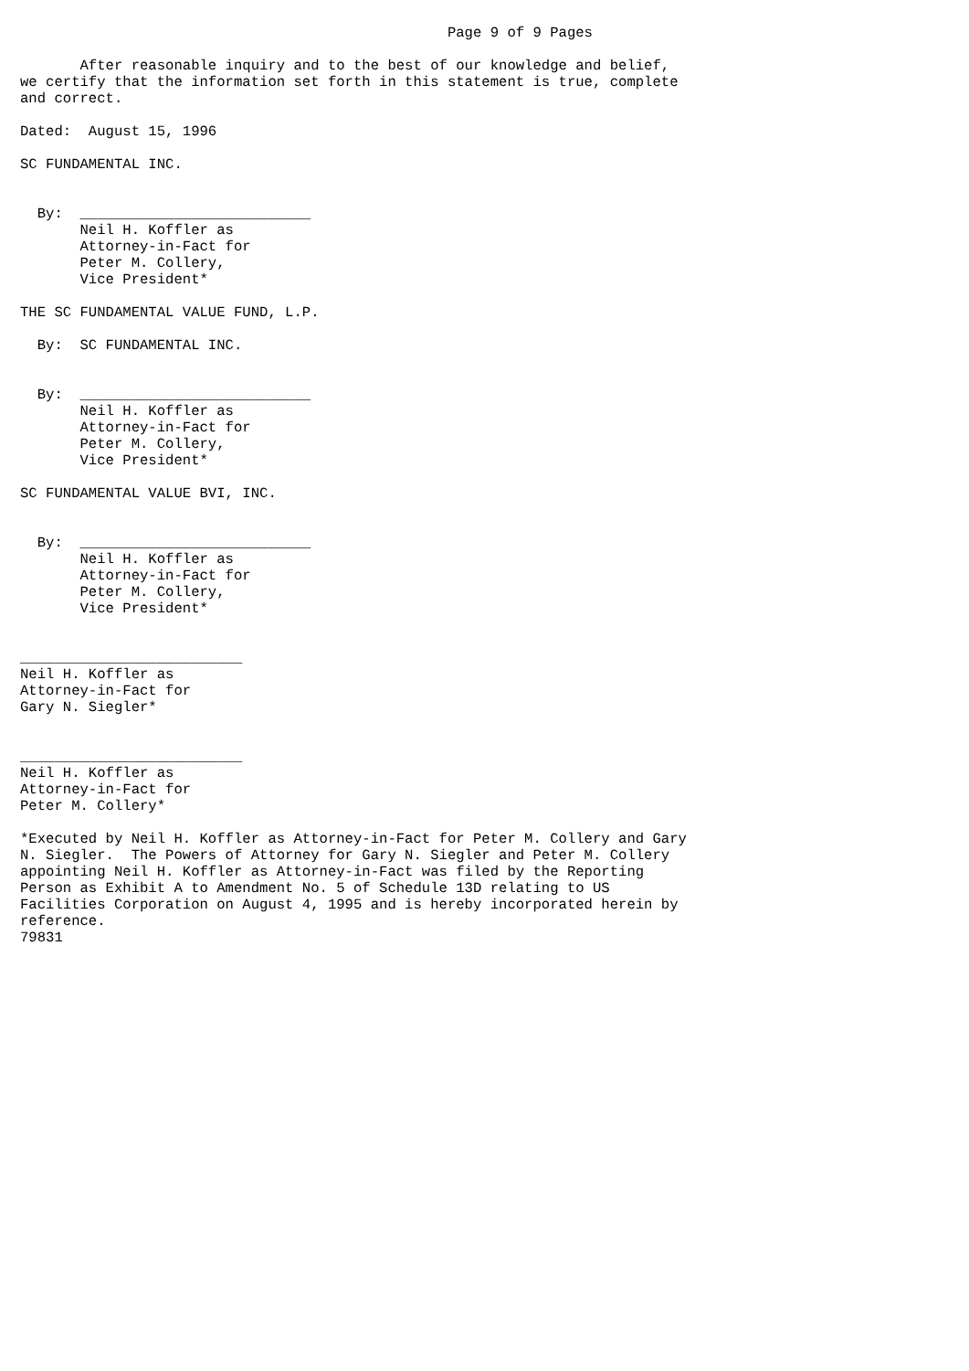Page 9 of 9 Pages

       After reasonable inquiry and to the best of our knowledge and belief,
we certify that the information set forth in this statement is true, complete
and correct.

Dated:  August 15, 1996

SC FUNDAMENTAL INC.


  By:  ___________________________
       Neil H. Koffler as
       Attorney-in-Fact for
       Peter M. Collery,
       Vice President*

THE SC FUNDAMENTAL VALUE FUND, L.P.

  By:  SC FUNDAMENTAL INC.


  By:  ___________________________
       Neil H. Koffler as
       Attorney-in-Fact for
       Peter M. Collery,
       Vice President*

SC FUNDAMENTAL VALUE BVI, INC.


  By:  ___________________________
       Neil H. Koffler as
       Attorney-in-Fact for
       Peter M. Collery,
       Vice President*


__________________________
Neil H. Koffler as
Attorney-in-Fact for
Gary N. Siegler*


__________________________
Neil H. Koffler as
Attorney-in-Fact for
Peter M. Collery*

*Executed by Neil H. Koffler as Attorney-in-Fact for Peter M. Collery and Gary
N. Siegler.  The Powers of Attorney for Gary N. Siegler and Peter M. Collery
appointing Neil H. Koffler as Attorney-in-Fact was filed by the Reporting
Person as Exhibit A to Amendment No. 5 of Schedule 13D relating to US
Facilities Corporation on August 4, 1995 and is hereby incorporated herein by
reference.
79831